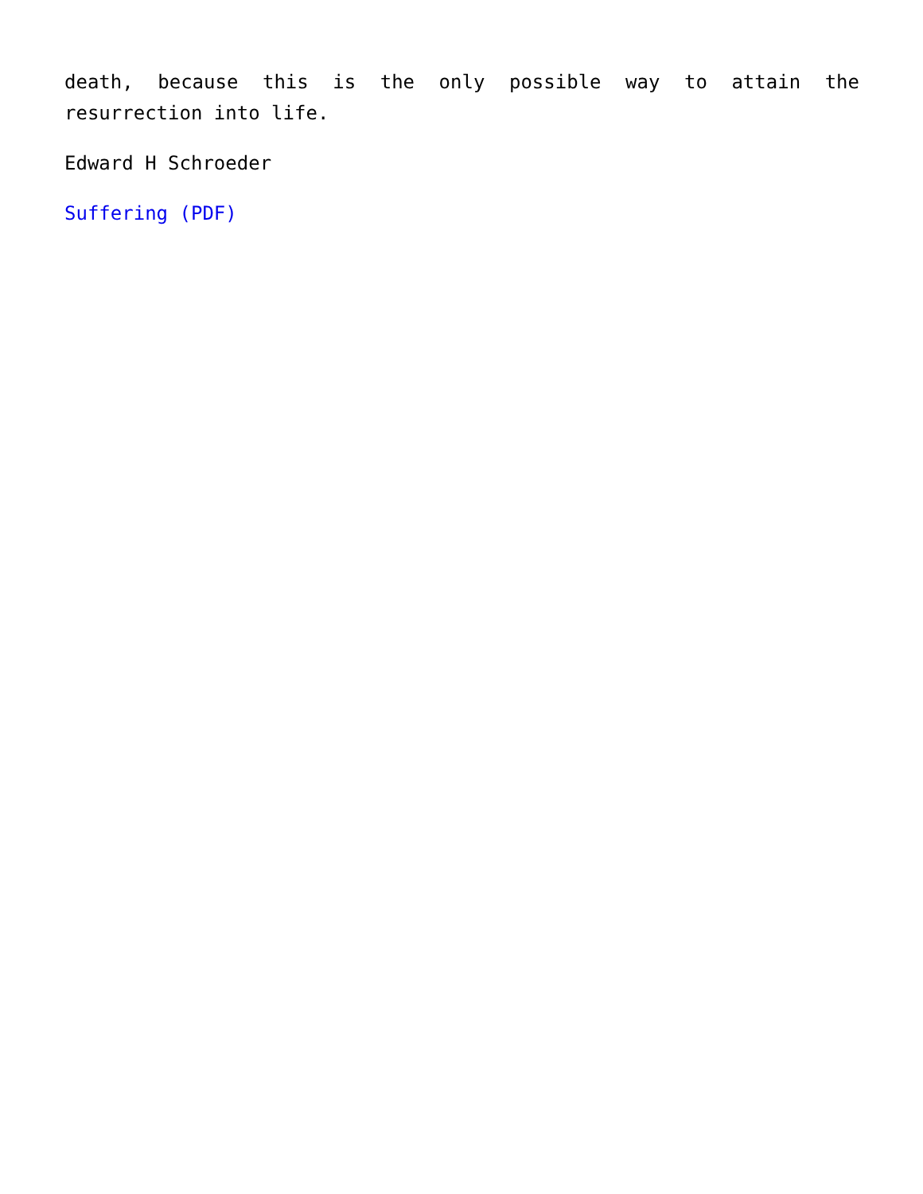death, because this is the only possible way to attain the resurrection into life.
Edward H Schroeder
Suffering (PDF)